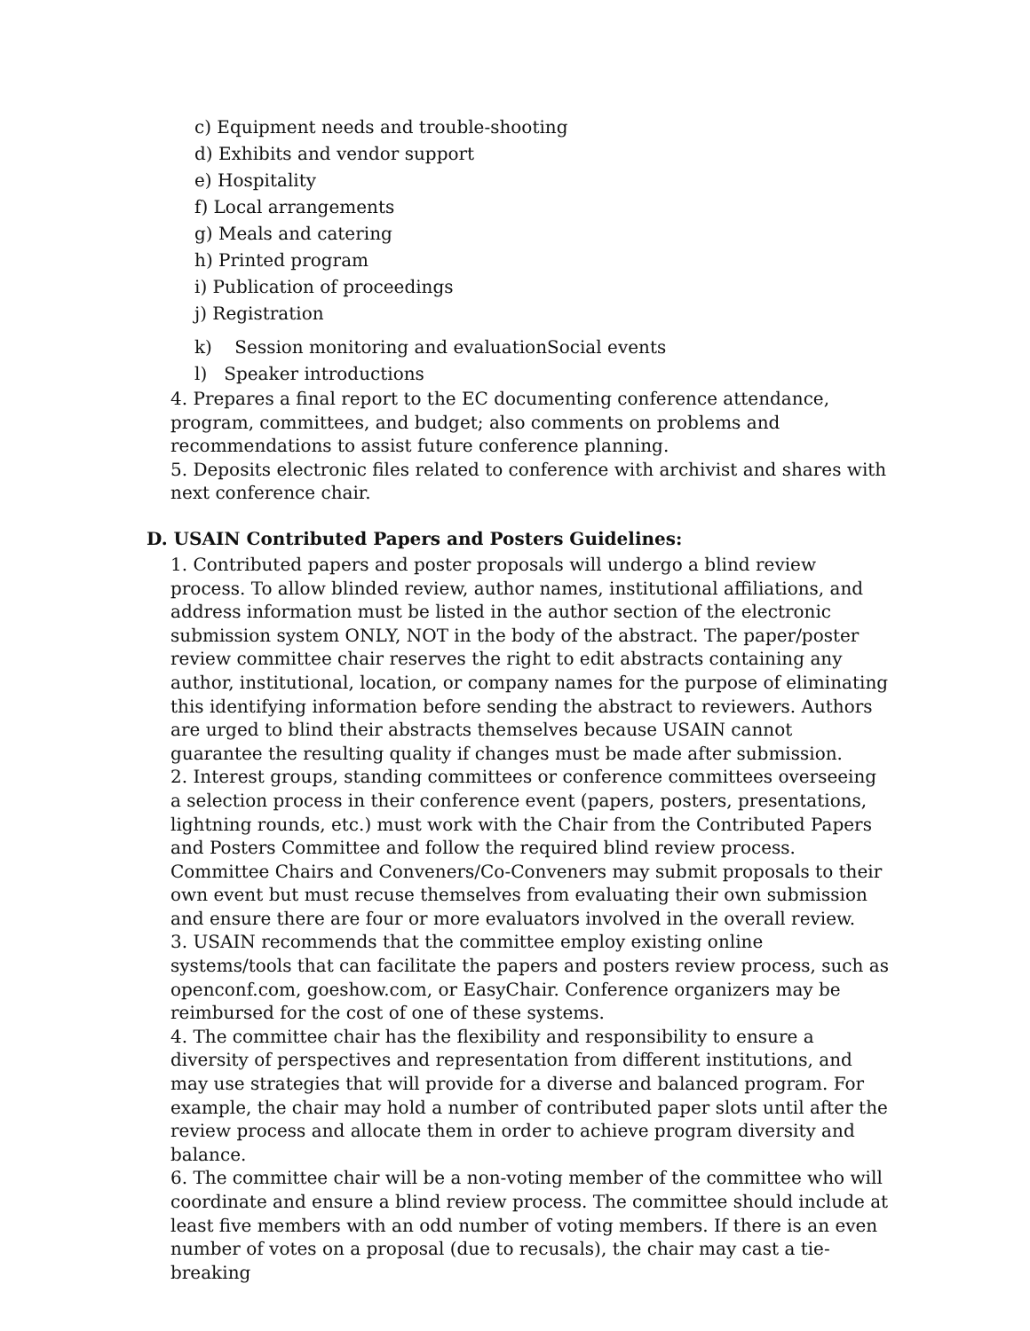c) Equipment needs and trouble-shooting
d) Exhibits and vendor support
e) Hospitality
f) Local arrangements
g) Meals and catering
h) Printed program
i) Publication of proceedings
j) Registration
k) Session monitoring and evaluationSocial events
l) Speaker introductions
4. Prepares a final report to the EC documenting conference attendance, program, committees, and budget; also comments on problems and recommendations to assist future conference planning.
5. Deposits electronic files related to conference with archivist and shares with next conference chair.
D. USAIN Contributed Papers and Posters Guidelines:
1. Contributed papers and poster proposals will undergo a blind review process. To allow blinded review, author names, institutional affiliations, and address information must be listed in the author section of the electronic submission system ONLY, NOT in the body of the abstract. The paper/poster review committee chair reserves the right to edit abstracts containing any author, institutional, location, or company names for the purpose of eliminating this identifying information before sending the abstract to reviewers. Authors are urged to blind their abstracts themselves because USAIN cannot guarantee the resulting quality if changes must be made after submission.
2. Interest groups, standing committees or conference committees overseeing a selection process in their conference event (papers, posters, presentations, lightning rounds, etc.) must work with the Chair from the Contributed Papers and Posters Committee and follow the required blind review process. Committee Chairs and Conveners/Co-Conveners may submit proposals to their own event but must recuse themselves from evaluating their own submission and ensure there are four or more evaluators involved in the overall review.
3. USAIN recommends that the committee employ existing online systems/tools that can facilitate the papers and posters review process, such as openconf.com, goeshow.com, or EasyChair. Conference organizers may be reimbursed for the cost of one of these systems.
4. The committee chair has the flexibility and responsibility to ensure a diversity of perspectives and representation from different institutions, and may use strategies that will provide for a diverse and balanced program. For example, the chair may hold a number of contributed paper slots until after the review process and allocate them in order to achieve program diversity and balance.
6. The committee chair will be a non-voting member of the committee who will coordinate and ensure a blind review process. The committee should include at least five members with an odd number of voting members. If there is an even number of votes on a proposal (due to recusals), the chair may cast a tie-breaking